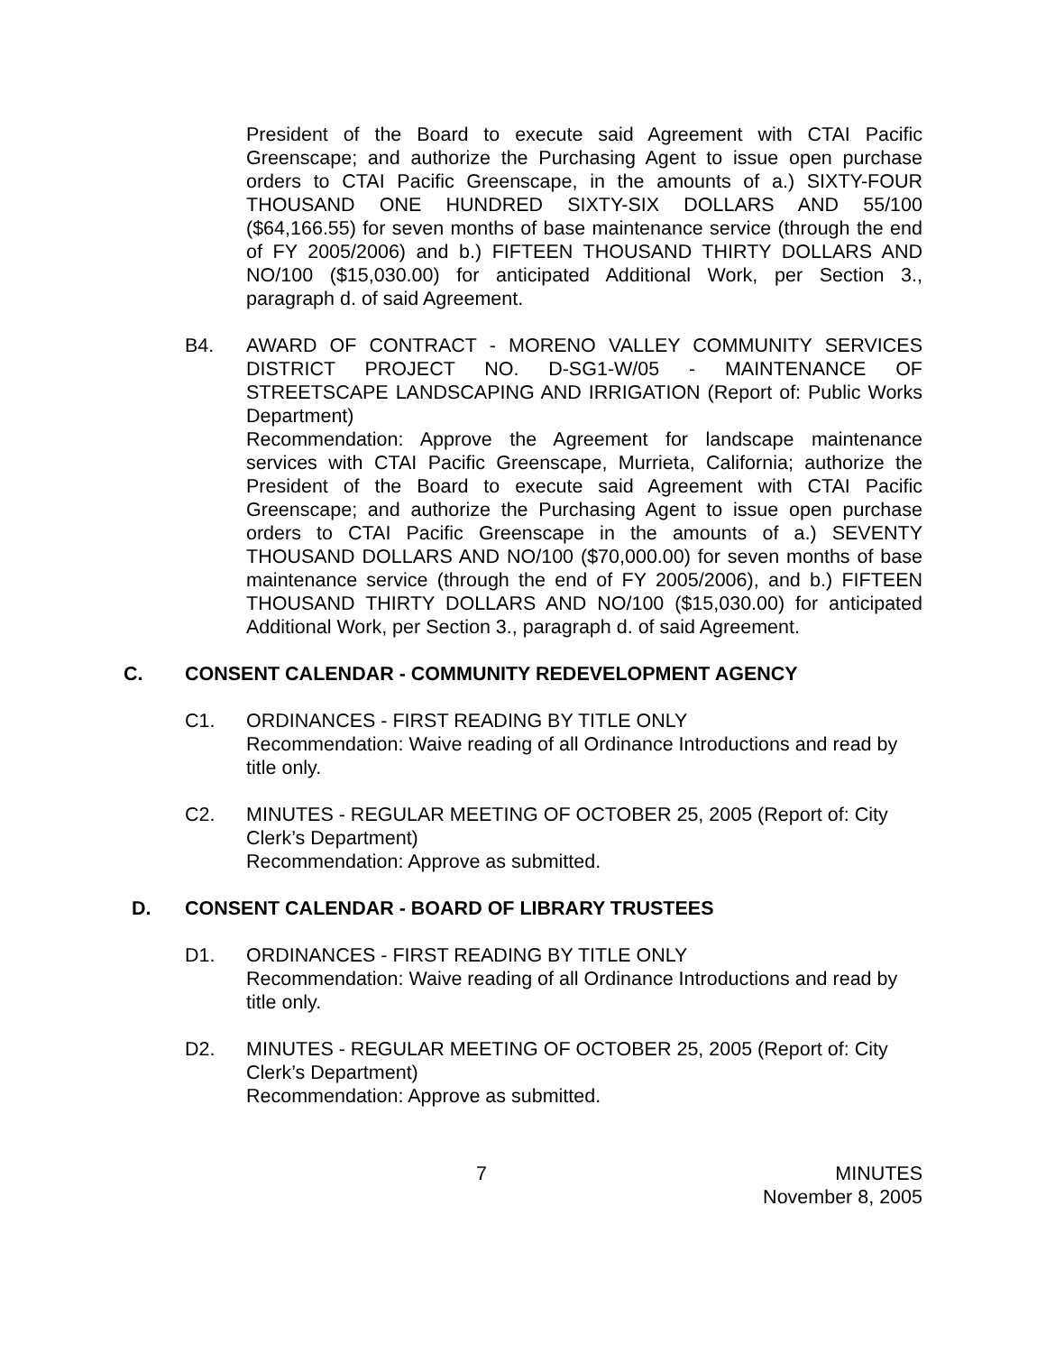President of the Board to execute said Agreement with CTAI Pacific Greenscape; and authorize the Purchasing Agent to issue open purchase orders to CTAI Pacific Greenscape, in the amounts of a.) SIXTY-FOUR THOUSAND ONE HUNDRED SIXTY-SIX DOLLARS AND 55/100 ($64,166.55) for seven months of base maintenance service (through the end of FY 2005/2006) and b.) FIFTEEN THOUSAND THIRTY DOLLARS AND NO/100 ($15,030.00) for anticipated Additional Work, per Section 3., paragraph d. of said Agreement.
B4. AWARD OF CONTRACT - MORENO VALLEY COMMUNITY SERVICES DISTRICT PROJECT NO. D-SG1-W/05 - MAINTENANCE OF STREETSCAPE LANDSCAPING AND IRRIGATION (Report of: Public Works Department)
Recommendation: Approve the Agreement for landscape maintenance services with CTAI Pacific Greenscape, Murrieta, California; authorize the President of the Board to execute said Agreement with CTAI Pacific Greenscape; and authorize the Purchasing Agent to issue open purchase orders to CTAI Pacific Greenscape in the amounts of a.) SEVENTY THOUSAND DOLLARS AND NO/100 ($70,000.00) for seven months of base maintenance service (through the end of FY 2005/2006), and b.) FIFTEEN THOUSAND THIRTY DOLLARS AND NO/100 ($15,030.00) for anticipated Additional Work, per Section 3., paragraph d. of said Agreement.
C. CONSENT CALENDAR - COMMUNITY REDEVELOPMENT AGENCY
C1. ORDINANCES - FIRST READING BY TITLE ONLY
Recommendation: Waive reading of all Ordinance Introductions and read by title only.
C2. MINUTES - REGULAR MEETING OF OCTOBER 25, 2005 (Report of: City Clerk’s Department)
Recommendation: Approve as submitted.
D. CONSENT CALENDAR - BOARD OF LIBRARY TRUSTEES
D1. ORDINANCES - FIRST READING BY TITLE ONLY
Recommendation: Waive reading of all Ordinance Introductions and read by title only.
D2. MINUTES - REGULAR MEETING OF OCTOBER 25, 2005 (Report of: City Clerk’s Department)
Recommendation: Approve as submitted.
7 MINUTES
November 8, 2005